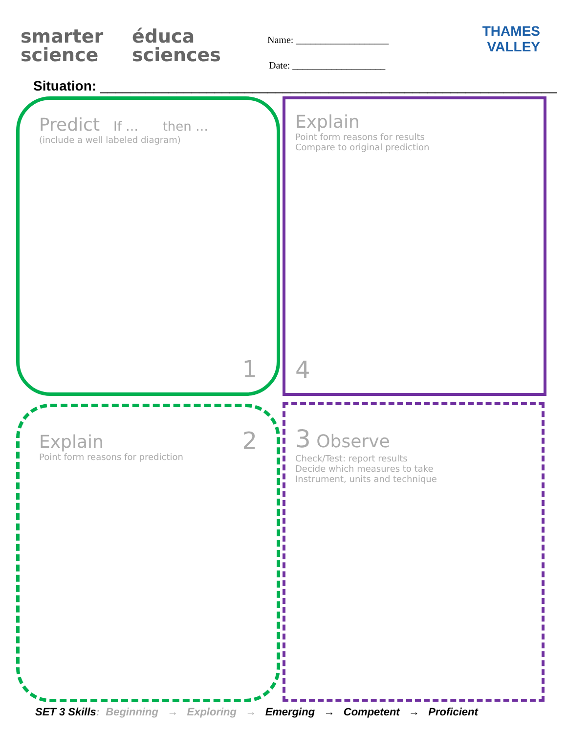smarter
science
éduca
sciences
Name: ___________________
Date: ___________________
THAMES
VALLEY
Situation: ____________________________________________________________
Predict If … then …
(include a well labeled diagram)
1
Explain
Point form reasons for results
Compare to original prediction
4
Explain
Point form reasons for prediction
2
3 Observe
Check/Test: report results
Decide which measures to take
Instrument, units and technique
SET 3 Skills: Beginning → Exploring → Emerging → Competent → Proficient